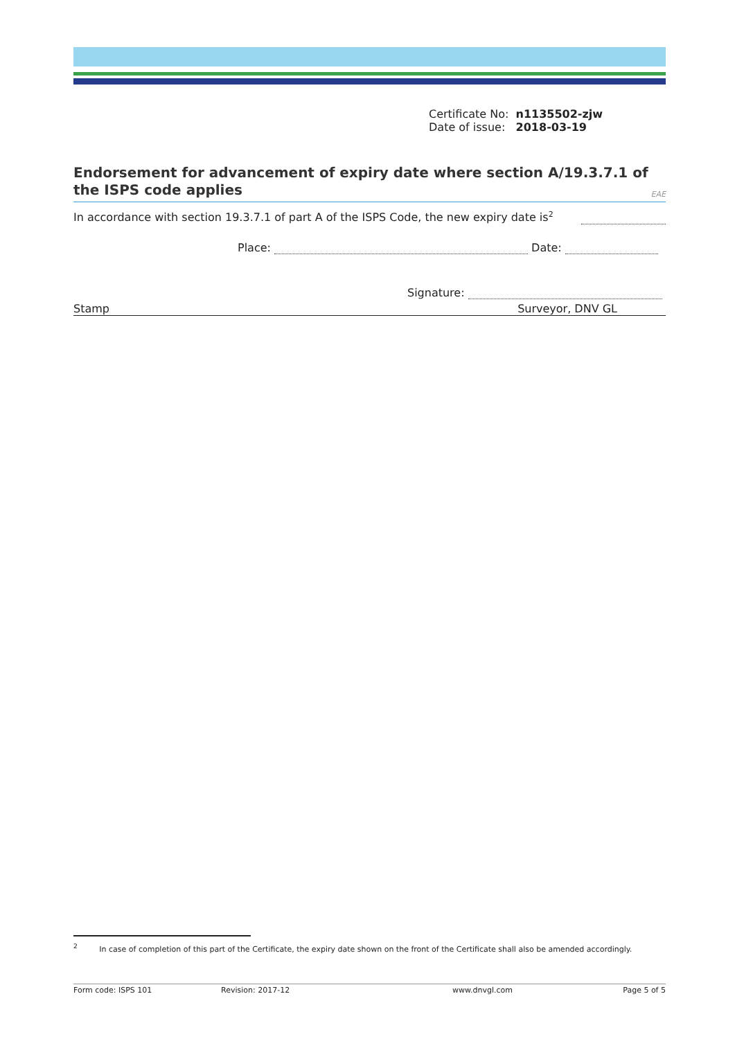Certificate No: n1135502-zjw
Date of issue: 2018-03-19
Endorsement for advancement of expiry date where section A/19.3.7.1 of
the ISPS code applies
EAE
In accordance with section 19.3.7.1 of part A of the ISPS Code, the new expiry date is<sup>2</sup>
Place: Date:
Signature:
Stamp Surveyor, DNV GL
<sup>2</sup> In case of completion of this part of the Certificate, the expiry date shown on the front of the Certificate shall also be amended accordingly.
Form code: ISPS 101 Revision: 2017-12 www.dnvgl.com Page 5 of 5